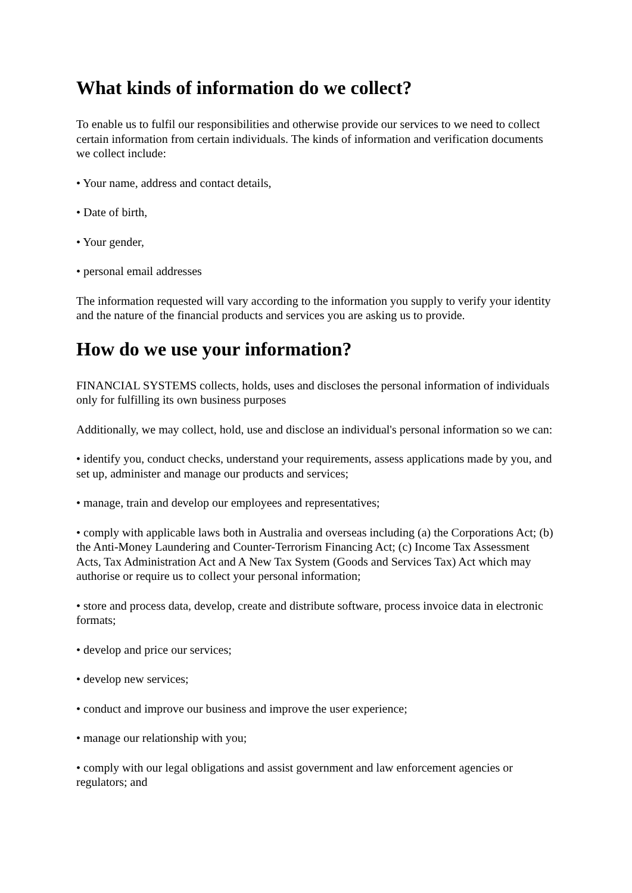What kinds of information do we collect?
To enable us to fulfil our responsibilities and otherwise provide our services to we need to collect certain information from certain individuals. The kinds of information and verification documents we collect include:
• Your name, address and contact details,
• Date of birth,
• Your gender,
• personal email addresses
The information requested will vary according to the information you supply to verify your identity and the nature of the financial products and services you are asking us to provide.
How do we use your information?
FINANCIAL SYSTEMS collects, holds, uses and discloses the personal information of individuals only for fulfilling its own business purposes
Additionally, we may collect, hold, use and disclose an individual's personal information so we can:
• identify you, conduct checks, understand your requirements, assess applications made by you, and set up, administer and manage our products and services;
• manage, train and develop our employees and representatives;
• comply with applicable laws both in Australia and overseas including (a) the Corporations Act; (b) the Anti-Money Laundering and Counter-Terrorism Financing Act; (c) Income Tax Assessment Acts, Tax Administration Act and A New Tax System (Goods and Services Tax) Act which may authorise or require us to collect your personal information;
• store and process data, develop, create and distribute software, process invoice data in electronic formats;
• develop and price our services;
• develop new services;
• conduct and improve our business and improve the user experience;
• manage our relationship with you;
• comply with our legal obligations and assist government and law enforcement agencies or regulators; and